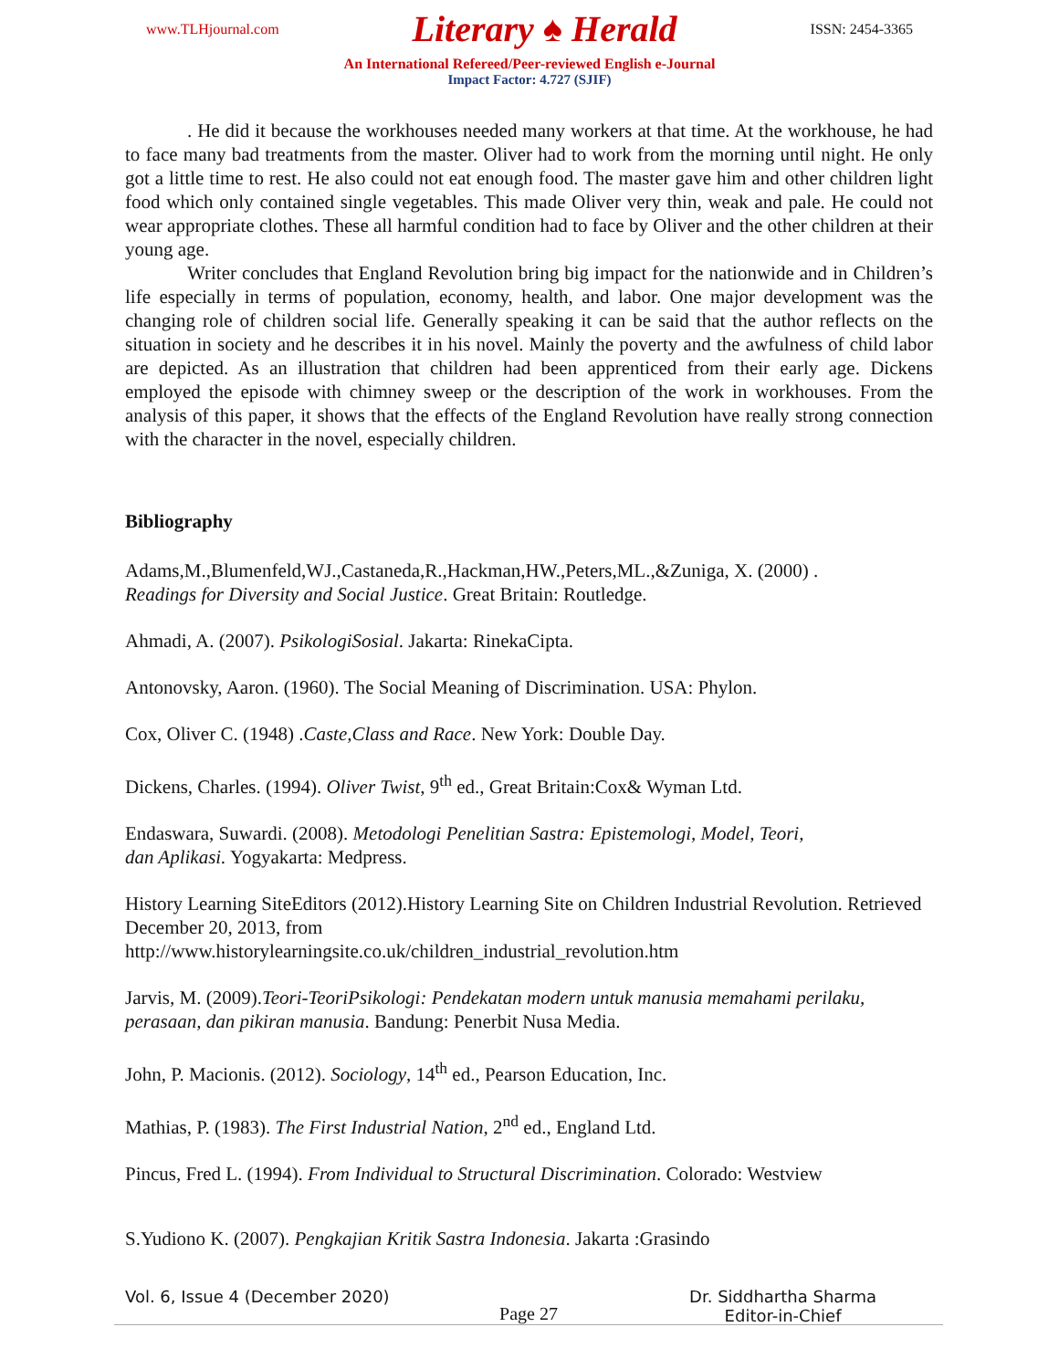www.TLHjournal.com Literary ♠ Herald ISSN: 2454-3365
An International Refereed/Peer-reviewed English e-Journal
Impact Factor: 4.727 (SJIF)
. He did it because the workhouses needed many workers at that time. At the workhouse, he had to face many bad treatments from the master. Oliver had to work from the morning until night. He only got a little time to rest. He also could not eat enough food. The master gave him and other children light food which only contained single vegetables. This made Oliver very thin, weak and pale. He could not wear appropriate clothes. These all harmful condition had to face by Oliver and the other children at their young age.
Writer concludes that England Revolution bring big impact for the nationwide and in Children’s life especially in terms of population, economy, health, and labor. One major development was the changing role of children social life. Generally speaking it can be said that the author reflects on the situation in society and he describes it in his novel. Mainly the poverty and the awfulness of child labor are depicted. As an illustration that children had been apprenticed from their early age. Dickens employed the episode with chimney sweep or the description of the work in workhouses. From the analysis of this paper, it shows that the effects of the England Revolution have really strong connection with the character in the novel, especially children.
Bibliography
Adams,M.,Blumenfeld,WJ.,Castaneda,R.,Hackman,HW.,Peters,ML.,&Zuniga, X. (2000) .
Readings for Diversity and Social Justice. Great Britain: Routledge.
Ahmadi, A. (2007). PsikologiSosial. Jakarta: RinekaCipta.
Antonovsky, Aaron. (1960). The Social Meaning of Discrimination. USA: Phylon.
Cox, Oliver C. (1948) .Caste,Class and Race. New York: Double Day.
Dickens, Charles. (1994). Oliver Twist, 9<sup>th</sup> ed., Great Britain:Cox& Wyman Ltd.
Endaswara, Suwardi. (2008). Metodologi Penelitian Sastra: Epistemologi, Model, Teori,
dan Aplikasi. Yogyakarta: Medpress.
History Learning SiteEditors (2012).History Learning Site on Children Industrial Revolution. Retrieved December 20, 2013, from
http://www.historylearningsite.co.uk/children_industrial_revolution.htm
Jarvis, M. (2009).Teori-TeoriPsikologi: Pendekatan modern untuk manusia memahami perilaku, perasaan, dan pikiran manusia. Bandung: Penerbit Nusa Media.
John, P. Macionis. (2012). Sociology, 14<sup>th</sup> ed., Pearson Education, Inc.
Mathias, P. (1983). The First Industrial Nation, 2<sup>nd</sup> ed., England Ltd.
Pincus, Fred L. (1994). From Individual to Structural Discrimination. Colorado: Westview
S.Yudiono K. (2007). Pengkajian Kritik Sastra Indonesia. Jakarta :Grasindo
Vol. 6, Issue 4 (December 2020) Dr. Siddhartha Sharma
Editor-in-Chief
Page 27